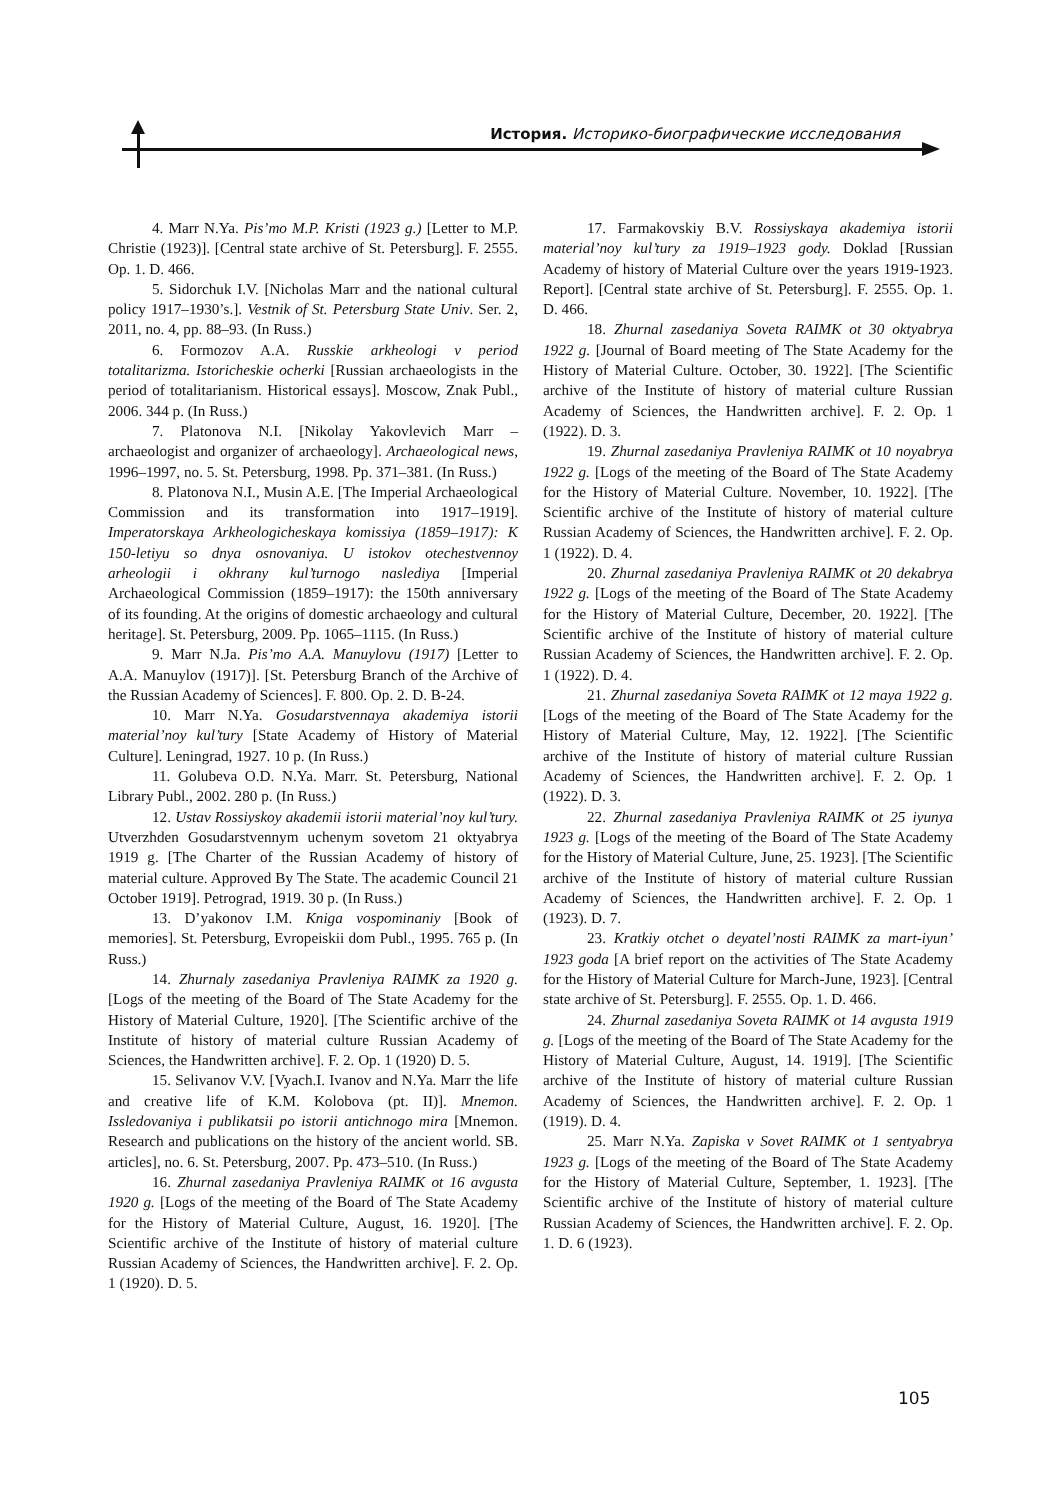История. Историко-биографические исследования
4. Marr N.Ya. Pis’mo M.P. Kristi (1923 g.) [Letter to M.P. Christie (1923)]. [Central state archive of St. Petersburg]. F. 2555. Op. 1. D. 466.
5. Sidorchuk I.V. [Nicholas Marr and the national cultural policy 1917–1930’s.]. Vestnik of St. Petersburg State Univ. Ser. 2, 2011, no. 4, pp. 88–93. (In Russ.)
6. Formozov A.A. Russkie arkheologi v period totalitarizma. Istoricheskie ocherki [Russian archaeologists in the period of totalitarianism. Historical essays]. Moscow, Znak Publ., 2006. 344 p. (In Russ.)
7. Platonova N.I. [Nikolay Yakovlevich Marr – archaeologist and organizer of archaeology]. Archaeological news, 1996–1997, no. 5. St. Petersburg, 1998. Pp. 371–381. (In Russ.)
8. Platonova N.I., Musin A.E. [The Imperial Archaeological Commission and its transformation into 1917–1919]. Imperatorskaya Arkheologicheskaya komissiya (1859–1917): K 150-letiyu so dnya osnovaniya. U istokov otechestvennoy arheologii i okhrany kul’turnogo naslediya [Imperial Archaeological Commission (1859–1917): the 150th anniversary of its founding. At the origins of domestic archaeology and cultural heritage]. St. Petersburg, 2009. Pp. 1065–1115. (In Russ.)
9. Marr N.Ja. Pis’mo A.A. Manuylovu (1917) [Letter to A.A. Manuylov (1917)]. [St. Petersburg Branch of the Archive of the Russian Academy of Sciences]. F. 800. Op. 2. D. B-24.
10. Marr N.Ya. Gosudarstvennaya akademiya istorii material’noy kul’tury [State Academy of History of Material Culture]. Leningrad, 1927. 10 p. (In Russ.)
11. Golubeva O.D. N.Ya. Marr. St. Petersburg, National Library Publ., 2002. 280 p. (In Russ.)
12. Ustav Rossiyskoy akademii istorii material’noy kul’tury. Utverzhden Gosudarstvennym uchenym sovetom 21 oktyabrya 1919 g. [The Charter of the Russian Academy of history of material culture. Approved By The State. The academic Council 21 October 1919]. Petrograd, 1919. 30 p. (In Russ.)
13. D’yakonov I.M. Kniga vospominaniy [Book of memories]. St. Petersburg, Evropeiskii dom Publ., 1995. 765 p. (In Russ.)
14. Zhurnaly zasedaniya Pravleniya RAIMK za 1920 g. [Logs of the meeting of the Board of The State Academy for the History of Material Culture, 1920]. [The Scientific archive of the Institute of history of material culture Russian Academy of Sciences, the Handwritten archive]. F. 2. Op. 1 (1920) D. 5.
15. Selivanov V.V. [Vyach.I. Ivanov and N.Ya. Marr the life and creative life of K.M. Kolobova (pt. II)]. Mnemon. Issledovaniya i publikatsii po istorii antichnogo mira [Mnemon. Research and publications on the history of the ancient world. SB. articles], no. 6. St. Petersburg, 2007. Pp. 473–510. (In Russ.)
16. Zhurnal zasedaniya Pravleniya RAIMK ot 16 avgusta 1920 g. [Logs of the meeting of the Board of The State Academy for the History of Material Culture, August, 16. 1920]. [The Scientific archive of the Institute of history of material culture Russian Academy of Sciences, the Handwritten archive]. F. 2. Op. 1 (1920). D. 5.
17. Farmakovskiy B.V. Rossiyskaya akademiya istorii material’noy kul’tury za 1919–1923 gody. Doklad [Russian Academy of history of Material Culture over the years 1919-1923. Report]. [Central state archive of St. Petersburg]. F. 2555. Op. 1. D. 466.
18. Zhurnal zasedaniya Soveta RAIMK ot 30 oktyabrya 1922 g. [Journal of Board meeting of The State Academy for the History of Material Culture. October, 30. 1922]. [The Scientific archive of the Institute of history of material culture Russian Academy of Sciences, the Handwritten archive]. F. 2. Op. 1 (1922). D. 3.
19. Zhurnal zasedaniya Pravleniya RAIMK ot 10 noyabrya 1922 g. [Logs of the meeting of the Board of The State Academy for the History of Material Culture. November, 10. 1922]. [The Scientific archive of the Institute of history of material culture Russian Academy of Sciences, the Handwritten archive]. F. 2. Op. 1 (1922). D. 4.
20. Zhurnal zasedaniya Pravleniya RAIMK ot 20 dekabrya 1922 g. [Logs of the meeting of the Board of The State Academy for the History of Material Culture, December, 20. 1922]. [The Scientific archive of the Institute of history of material culture Russian Academy of Sciences, the Handwritten archive]. F. 2. Op. 1 (1922). D. 4.
21. Zhurnal zasedaniya Soveta RAIMK ot 12 maya 1922 g. [Logs of the meeting of the Board of The State Academy for the History of Material Culture, May, 12. 1922]. [The Scientific archive of the Institute of history of material culture Russian Academy of Sciences, the Handwritten archive]. F. 2. Op. 1 (1922). D. 3.
22. Zhurnal zasedaniya Pravleniya RAIMK ot 25 iyunya 1923 g. [Logs of the meeting of the Board of The State Academy for the History of Material Culture, June, 25. 1923]. [The Scientific archive of the Institute of history of material culture Russian Academy of Sciences, the Handwritten archive]. F. 2. Op. 1 (1923). D. 7.
23. Kratkiy otchet o deyatel’nosti RAIMK za mart-iyun’ 1923 goda [A brief report on the activities of The State Academy for the History of Material Culture for March-June, 1923]. [Central state archive of St. Petersburg]. F. 2555. Op. 1. D. 466.
24. Zhurnal zasedaniya Soveta RAIMK ot 14 avgusta 1919 g. [Logs of the meeting of the Board of The State Academy for the History of Material Culture, August, 14. 1919]. [The Scientific archive of the Institute of history of material culture Russian Academy of Sciences, the Handwritten archive]. F. 2. Op. 1 (1919). D. 4.
25. Marr N.Ya. Zapiska v Sovet RAIMK ot 1 sentyabrya 1923 g. [Logs of the meeting of the Board of The State Academy for the History of Material Culture, September, 1. 1923]. [The Scientific archive of the Institute of history of material culture Russian Academy of Sciences, the Handwritten archive]. F. 2. Op. 1. D. 6 (1923).
105